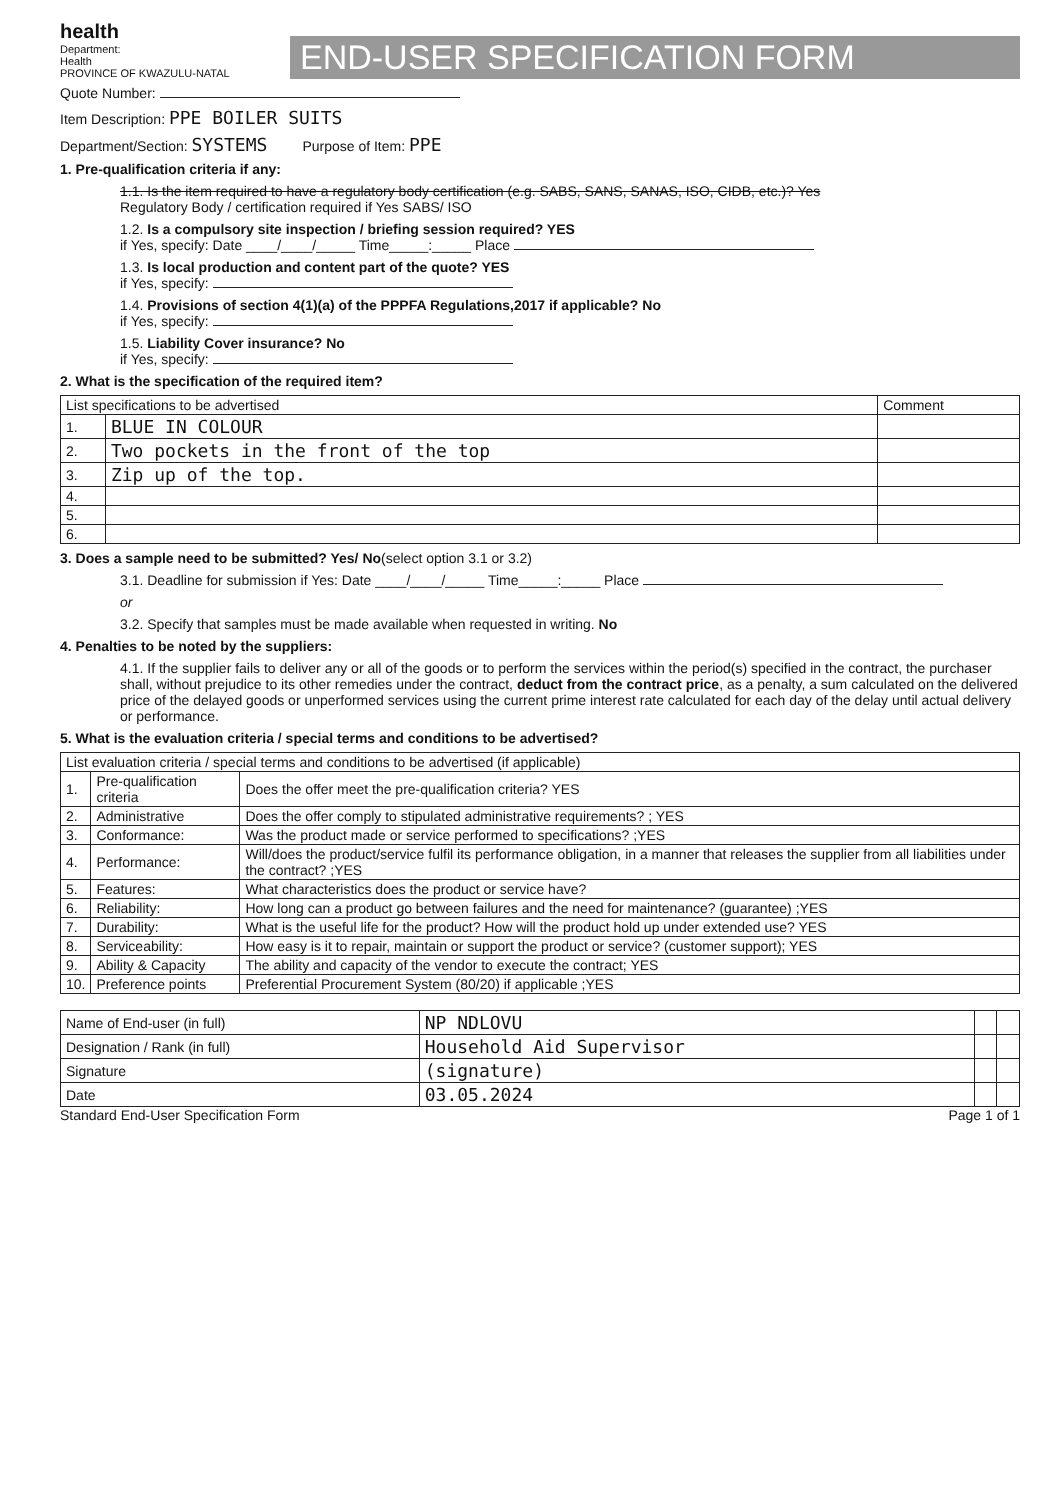health
Department:
Health
PROVINCE OF KWAZULU-NATAL
END-USER SPECIFICATION FORM
Quote Number:
Item Description: PPE BOILER SUITS
Department/Section: SYSTEMS Purpose of Item: PPE
1. Pre-qualification criteria if any:
1.1. Is the item required to have a regulatory body certification (e.g. SABS, SANS, SANAS, ISO, CIDB, etc.)? Yes
Regulatory Body / certification required if Yes SABS/ ISO
1.2. Is a compulsory site inspection / briefing session required? YES
if Yes, specify: Date ____/____/_____ Time_____:_____ Place
1.3. Is local production and content part of the quote? YES
if Yes, specify:
1.4. Provisions of section 4(1)(a) of the PPPFA Regulations,2017 if applicable? No
if Yes, specify:
1.5. Liability Cover insurance? No
if Yes, specify:
2. What is the specification of the required item?
| List specifications to be advertised | | Comment |
| --- | --- | --- |
| 1. | BLUE IN COLOUR | |
| 2. | Two pockets in the front of the top | |
| 3. | Zip up of the top. | |
| 4. | | |
| 5. | | |
| 6. | | |
3. Does a sample need to be submitted? Yes/ No(select option 3.1 or 3.2)
3.1. Deadline for submission if Yes: Date ____/____/_____ Time_____:_____ Place
or
3.2. Specify that samples must be made available when requested in writing. No
4. Penalties to be noted by the suppliers:
4.1. If the supplier fails to deliver any or all of the goods or to perform the services within the period(s) specified in the contract, the purchaser shall, without prejudice to its other remedies under the contract, deduct from the contract price, as a penalty, a sum calculated on the delivered price of the delayed goods or unperformed services using the current prime interest rate calculated for each day of the delay until actual delivery or performance.
5. What is the evaluation criteria / special terms and conditions to be advertised?
| List evaluation criteria / special terms and conditions to be advertised (if applicable) | | |
| --- | --- | --- |
| 1. | Pre-qualification criteria | Does the offer meet the pre-qualification criteria? YES |
| 2. | Administrative | Does the offer comply to stipulated administrative requirements? ; YES |
| 3. | Conformance: | Was the product made or service performed to specifications? ;YES |
| 4. | Performance: | Will/does the product/service fulfil its performance obligation, in a manner that releases the supplier from all liabilities under the contract? ;YES |
| 5. | Features: | What characteristics does the product or service have? |
| 6. | Reliability: | How long can a product go between failures and the need for maintenance? (guarantee) ;YES |
| 7. | Durability: | What is the useful life for the product? How will the product hold up under extended use? YES |
| 8. | Serviceability: | How easy is it to repair, maintain or support the product or service? (customer support); YES |
| 9. | Ability & Capacity | The ability and capacity of the vendor to execute the contract; YES |
| 10. | Preference points | Preferential Procurement System (80/20) if applicable ;YES |
| Name of End-user (in full) | NP NDLOVU | | |
| Designation / Rank (in full) | Household Aid Supervisor | | |
| Signature | (signature) | | |
| Date | 03.05.2024 | | |
Standard End-User Specification Form Page 1 of 1